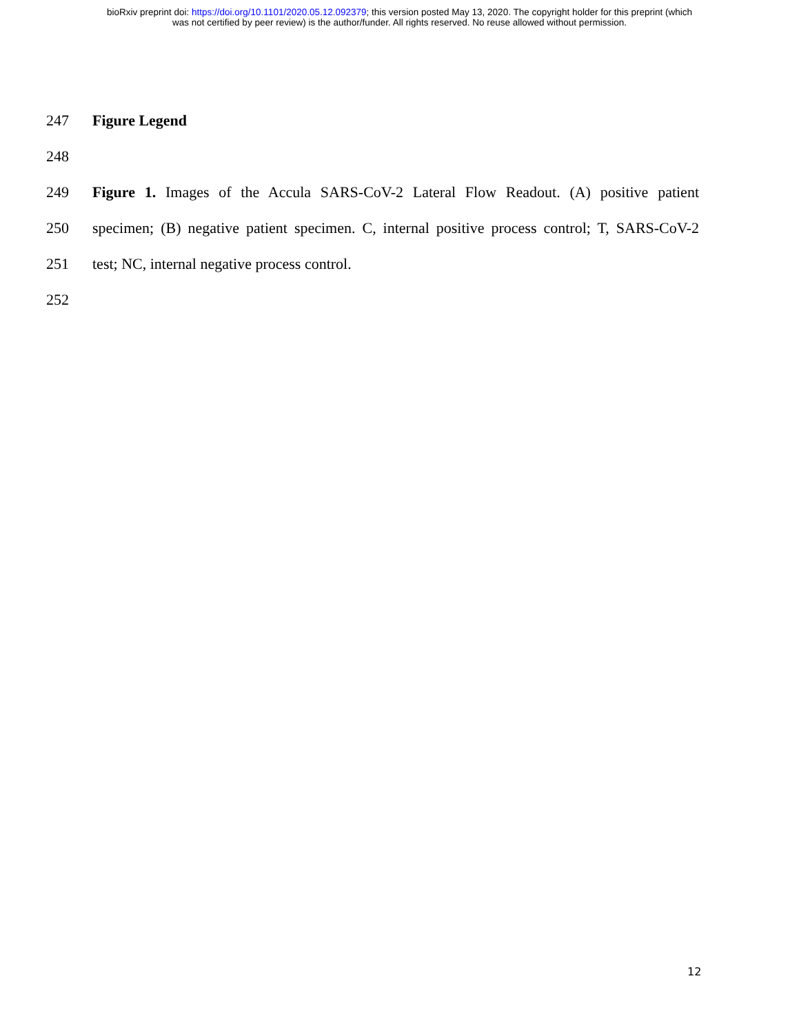bioRxiv preprint doi: https://doi.org/10.1101/2020.05.12.092379; this version posted May 13, 2020. The copyright holder for this preprint (which
was not certified by peer review) is the author/funder. All rights reserved. No reuse allowed without permission.
247 Figure Legend
248
249 Figure 1. Images of the Accula SARS-CoV-2 Lateral Flow Readout. (A) positive patient
250 specimen; (B) negative patient specimen. C, internal positive process control; T, SARS-CoV-2
251 test; NC, internal negative process control.
252
12